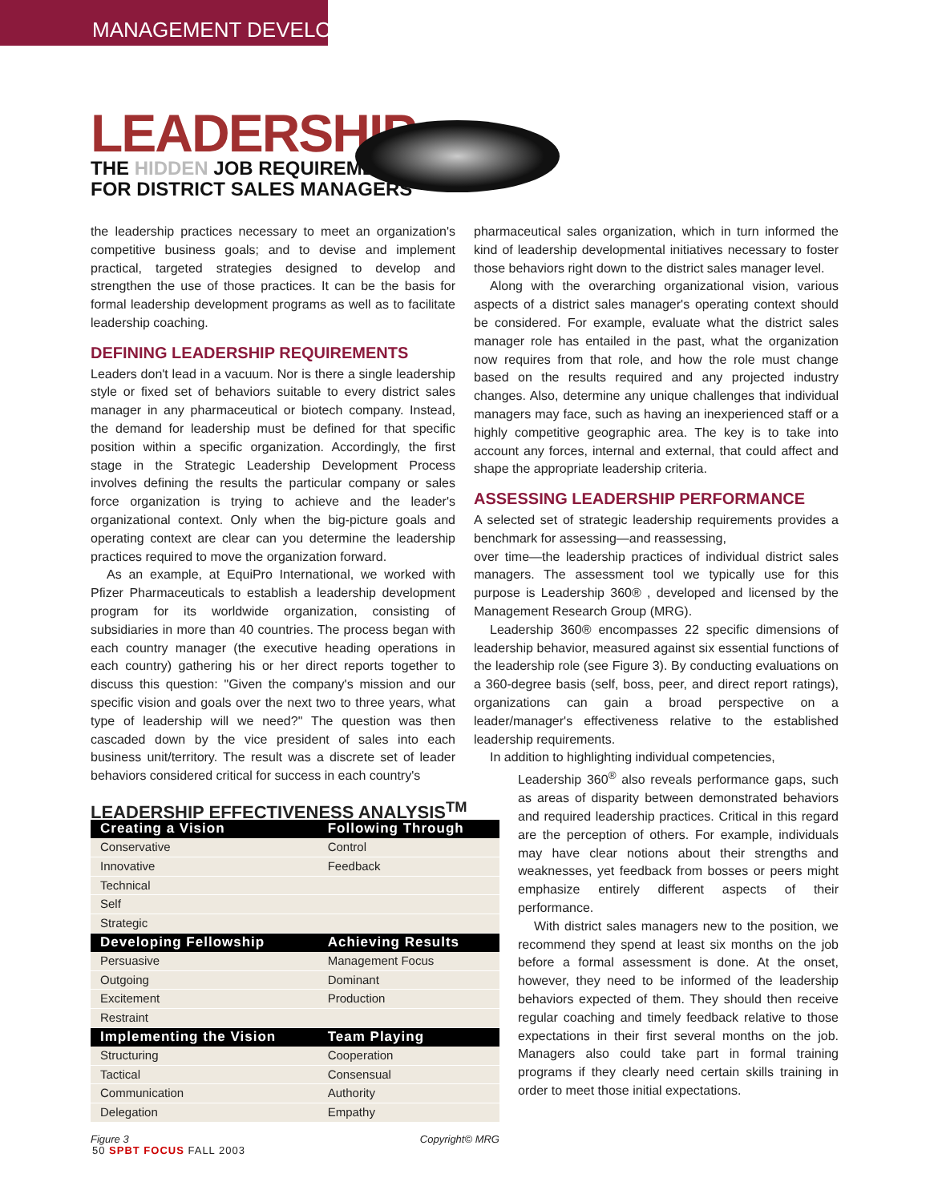MANAGEMENT DEVELOPMENT
LEADERSHIP:
THE HIDDEN JOB REQUIREMENT
FOR DISTRICT SALES MANAGERS
the leadership practices necessary to meet an organization's competitive business goals; and to devise and implement practical, targeted strategies designed to develop and strengthen the use of those practices. It can be the basis for formal leadership development programs as well as to facilitate leadership coaching.
DEFINING LEADERSHIP REQUIREMENTS
Leaders don't lead in a vacuum. Nor is there a single leadership style or fixed set of behaviors suitable to every district sales manager in any pharmaceutical or biotech company. Instead, the demand for leadership must be defined for that specific position within a specific organization. Accordingly, the first stage in the Strategic Leadership Development Process involves defining the results the particular company or sales force organization is trying to achieve and the leader's organizational context. Only when the big-picture goals and operating context are clear can you determine the leadership practices required to move the organization forward.
As an example, at EquiPro International, we worked with Pfizer Pharmaceuticals to establish a leadership development program for its worldwide organization, consisting of subsidiaries in more than 40 countries. The process began with each country manager (the executive heading operations in each country) gathering his or her direct reports together to discuss this question: "Given the company's mission and our specific vision and goals over the next two to three years, what type of leadership will we need?" The question was then cascaded down by the vice president of sales into each business unit/territory. The result was a discrete set of leader behaviors considered critical for success in each country's
LEADERSHIP EFFECTIVENESS ANALYSIS <sup>TM</sup>
| Creating a Vision | Following Through |
| --- | --- |
| Conservative | Control |
| Innovative | Feedback |
| Technical | |
| Self | |
| Strategic | |
| Developing Fellowship | Achieving Results |
| Persuasive | Management Focus |
| Outgoing | Dominant |
| Excitement | Production |
| Restraint | |
| Implementing the Vision | Team Playing |
| Structuring | Cooperation |
| Tactical | Consensual |
| Communication | Authority |
| Delegation | Empathy |
Figure 3 Copyright© MRG
pharmaceutical sales organization, which in turn informed the kind of leadership developmental initiatives necessary to foster those behaviors right down to the district sales manager level.
Along with the overarching organizational vision, various aspects of a district sales manager's operating context should be considered. For example, evaluate what the district sales manager role has entailed in the past, what the organization now requires from that role, and how the role must change based on the results required and any projected industry changes. Also, determine any unique challenges that individual managers may face, such as having an inexperienced staff or a highly competitive geographic area. The key is to take into account any forces, internal and external, that could affect and shape the appropriate leadership criteria.
ASSESSING LEADERSHIP PERFORMANCE
A selected set of strategic leadership requirements provides a benchmark for assessing—and reassessing,
over time—the leadership practices of individual district sales managers. The assessment tool we typically use for this purpose is Leadership 360® , developed and licensed by the Management Research Group (MRG).
Leadership 360® encompasses 22 specific dimensions of leadership behavior, measured against six essential functions of the leadership role (see Figure 3). By conducting evaluations on a 360-degree basis (self, boss, peer, and direct report ratings), organizations can gain a broad perspective on a leader/manager's effectiveness relative to the established leadership requirements.
In addition to highlighting individual competencies,
Leadership 360<sup>®</sup> also reveals performance gaps, such as areas of disparity between demonstrated behaviors and required leadership practices. Critical in this regard are the perception of others. For example, individuals may have clear notions about their strengths and weaknesses, yet feedback from bosses or peers might emphasize entirely different aspects of their performance.
With district sales managers new to the position, we recommend they spend at least six months on the job before a formal assessment is done. At the onset, however, they need to be informed of the leadership behaviors expected of them. They should then receive regular coaching and timely feedback relative to those expectations in their first several months on the job. Managers also could take part in formal training programs if they clearly need certain skills training in order to meet those initial expectations.
50 SPBT FOCUS FALL 2003